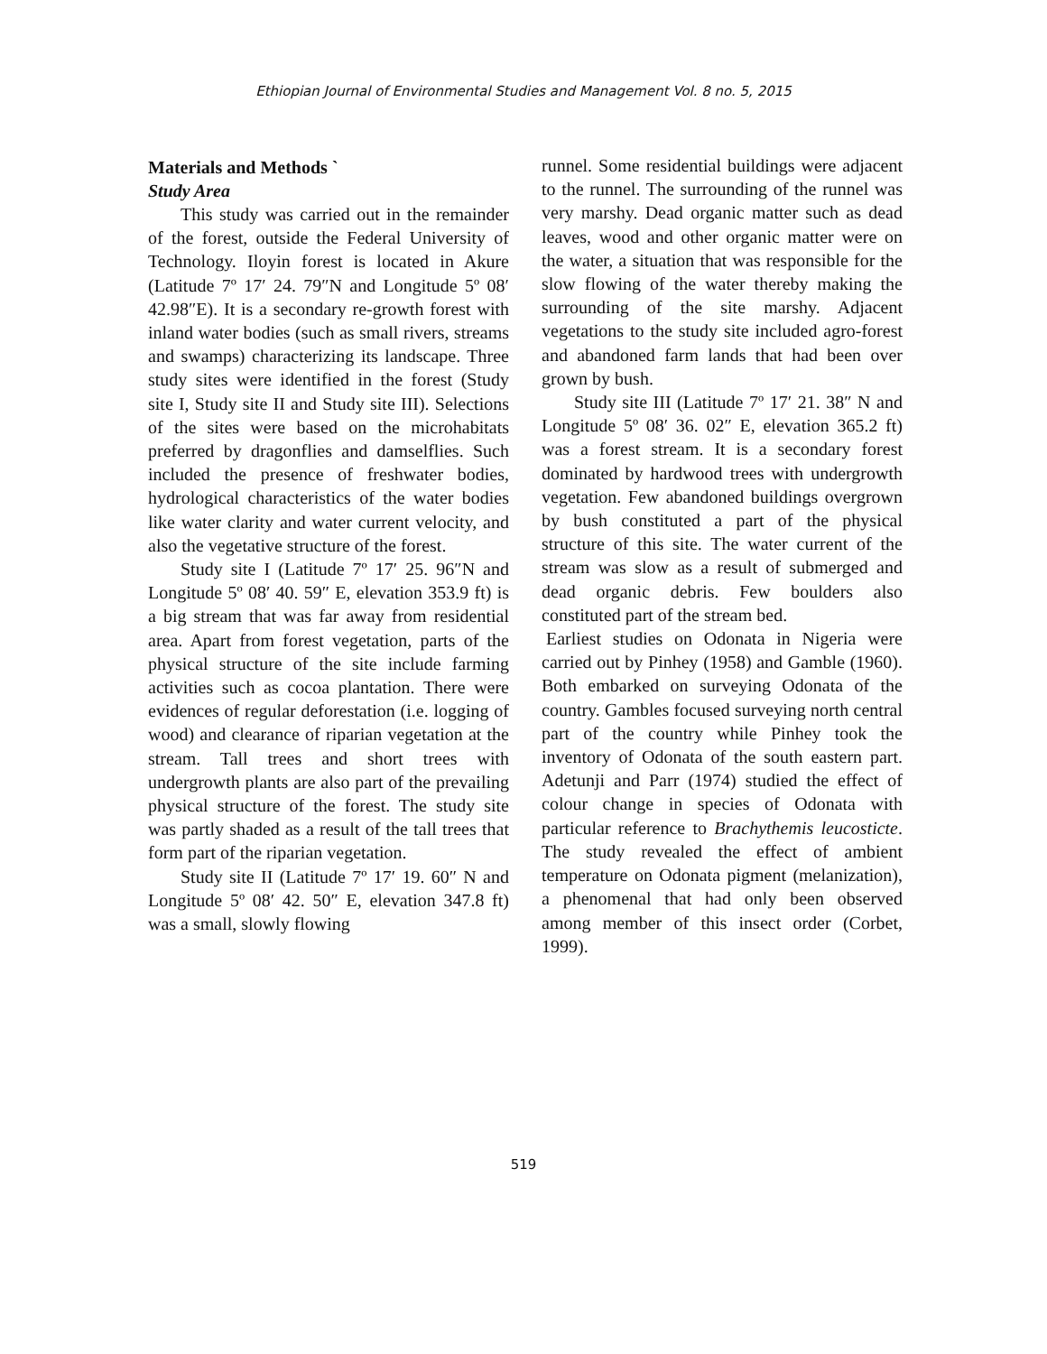Ethiopian Journal of Environmental Studies and Management Vol. 8 no. 5, 2015
Materials and Methods `
Study Area
This study was carried out in the remainder of the forest, outside the Federal University of Technology. Iloyin forest is located in Akure (Latitude 7º 17′ 24. 79″N and Longitude 5º 08′ 42.98″E). It is a secondary re-growth forest with inland water bodies (such as small rivers, streams and swamps) characterizing its landscape. Three study sites were identified in the forest (Study site I, Study site II and Study site III). Selections of the sites were based on the microhabitats preferred by dragonflies and damselflies. Such included the presence of freshwater bodies, hydrological characteristics of the water bodies like water clarity and water current velocity, and also the vegetative structure of the forest.
Study site I (Latitude 7º 17′ 25. 96″N and Longitude 5º 08′ 40. 59″ E, elevation 353.9 ft) is a big stream that was far away from residential area. Apart from forest vegetation, parts of the physical structure of the site include farming activities such as cocoa plantation. There were evidences of regular deforestation (i.e. logging of wood) and clearance of riparian vegetation at the stream. Tall trees and short trees with undergrowth plants are also part of the prevailing physical structure of the forest. The study site was partly shaded as a result of the tall trees that form part of the riparian vegetation.
Study site II (Latitude 7º 17′ 19. 60″ N and Longitude 5º 08′ 42. 50″ E, elevation 347.8 ft) was a small, slowly flowing
runnel. Some residential buildings were adjacent to the runnel. The surrounding of the runnel was very marshy. Dead organic matter such as dead leaves, wood and other organic matter were on the water, a situation that was responsible for the slow flowing of the water thereby making the surrounding of the site marshy. Adjacent vegetations to the study site included agro-forest and abandoned farm lands that had been over grown by bush.
Study site III (Latitude 7º 17′ 21. 38″ N and Longitude 5º 08′ 36. 02″ E, elevation 365.2 ft) was a forest stream. It is a secondary forest dominated by hardwood trees with undergrowth vegetation. Few abandoned buildings overgrown by bush constituted a part of the physical structure of this site. The water current of the stream was slow as a result of submerged and dead organic debris. Few boulders also constituted part of the stream bed.
Earliest studies on Odonata in Nigeria were carried out by Pinhey (1958) and Gamble (1960). Both embarked on surveying Odonata of the country. Gambles focused surveying north central part of the country while Pinhey took the inventory of Odonata of the south eastern part. Adetunji and Parr (1974) studied the effect of colour change in species of Odonata with particular reference to Brachythemis leucosticte. The study revealed the effect of ambient temperature on Odonata pigment (melanization), a phenomenal that had only been observed among member of this insect order (Corbet, 1999).
519